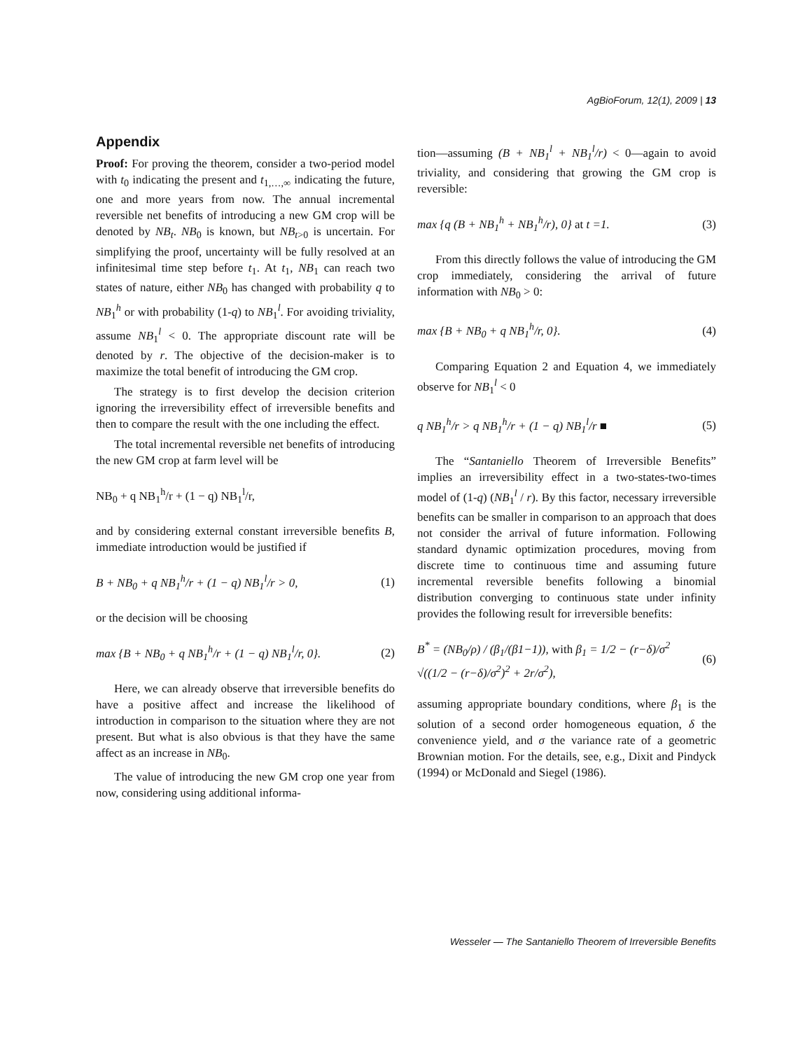AgBioForum, 12(1), 2009 | 13
Appendix
Proof: For proving the theorem, consider a two-period model with t<sub>0</sub> indicating the present and t<sub>1,…,∞</sub> indicating the future, one and more years from now. The annual incremental reversible net benefits of introducing a new GM crop will be denoted by NB<sub>t</sub>. NB<sub>0</sub> is known, but NB<sub>t</sub><sub>>0</sub> is uncertain. For simplifying the proof, uncertainty will be fully resolved at an infinitesimal time step before t<sub>1</sub>. At t<sub>1</sub>, NB<sub>1</sub> can reach two states of nature, either NB<sub>0</sub> has changed with probability q to NB<sub>1</sub><sup>h</sup> or with probability (1-q) to NB<sub>1</sub><sup>l</sup>. For avoiding triviality, assume NB<sub>1</sub><sup>l</sup> < 0. The appropriate discount rate will be denoted by r. The objective of the decision-maker is to maximize the total benefit of introducing the GM crop.
The strategy is to first develop the decision criterion ignoring the irreversibility effect of irreversible benefits and then to compare the result with the one including the effect.
The total incremental reversible net benefits of introducing the new GM crop at farm level will be
NB<sub>0</sub> + q NB<sub>1</sub><sup>h</sup>/r + (1 − q) NB<sub>1</sub><sup>l</sup>/r,
and by considering external constant irreversible benefits B, immediate introduction would be justified if
B + NB<sub>0</sub> + q NB<sub>1</sub><sup>h</sup>/r + (1 − q) NB<sub>1</sub><sup>l</sup>/r > 0, (1)
or the decision will be choosing
max {B + NB<sub>0</sub> + q NB<sub>1</sub><sup>h</sup>/r + (1 − q) NB<sub>1</sub><sup>l</sup>/r, 0}. (2)
Here, we can already observe that irreversible benefits do have a positive affect and increase the likelihood of introduction in comparison to the situation where they are not present. But what is also obvious is that they have the same affect as an increase in NB<sub>0</sub>.
The value of introducing the new GM crop one year from now, considering using additional informa-
tion—assuming (B + NB<sub>1</sub><sup>l</sup> + NB<sub>1</sub><sup>l</sup>/r) < 0—again to avoid triviality, and considering that growing the GM crop is reversible:
max {q (B + NB<sub>1</sub><sup>h</sup> + NB<sub>1</sub><sup>h</sup>/r), 0} at t =1. (3)
From this directly follows the value of introducing the GM crop immediately, considering the arrival of future information with NB<sub>0</sub> > 0:
max {B + NB<sub>0</sub> + q NB<sub>1</sub><sup>h</sup>/r, 0}. (4)
Comparing Equation 2 and Equation 4, we immediately observe for NB<sub>1</sub><sup>l</sup> < 0
q NB<sub>1</sub><sup>h</sup>/r > q NB<sub>1</sub><sup>h</sup>/r + (1 − q) NB<sub>1</sub><sup>l</sup>/r ■ (5)
The “Santaniello Theorem of Irreversible Benefits” implies an irreversibility effect in a two-states-two-times model of (1-q) (NB<sub>1</sub><sup>l</sup> / r). By this factor, necessary irreversible benefits can be smaller in comparison to an approach that does not consider the arrival of future information. Following standard dynamic optimization procedures, moving from discrete time to continuous time and assuming future incremental reversible benefits following a binomial distribution converging to continuous state under infinity provides the following result for irreversible benefits:
B<sup>*</sup> = (NB<sub>0</sub>/ρ) / (β<sub>1</sub>/(β1−1)), with β<sub>1</sub> = 1/2 − (r−δ)/σ<sup>2</sup> √((1/2 − (r−δ)/σ<sup>2</sup>)<sup>2</sup> + 2r/σ<sup>2</sup>), (6)
assuming appropriate boundary conditions, where β<sub>1</sub> is the solution of a second order homogeneous equation, δ the convenience yield, and σ the variance rate of a geometric Brownian motion. For the details, see, e.g., Dixit and Pindyck (1994) or McDonald and Siegel (1986).
Wesseler — The Santaniello Theorem of Irreversible Benefits